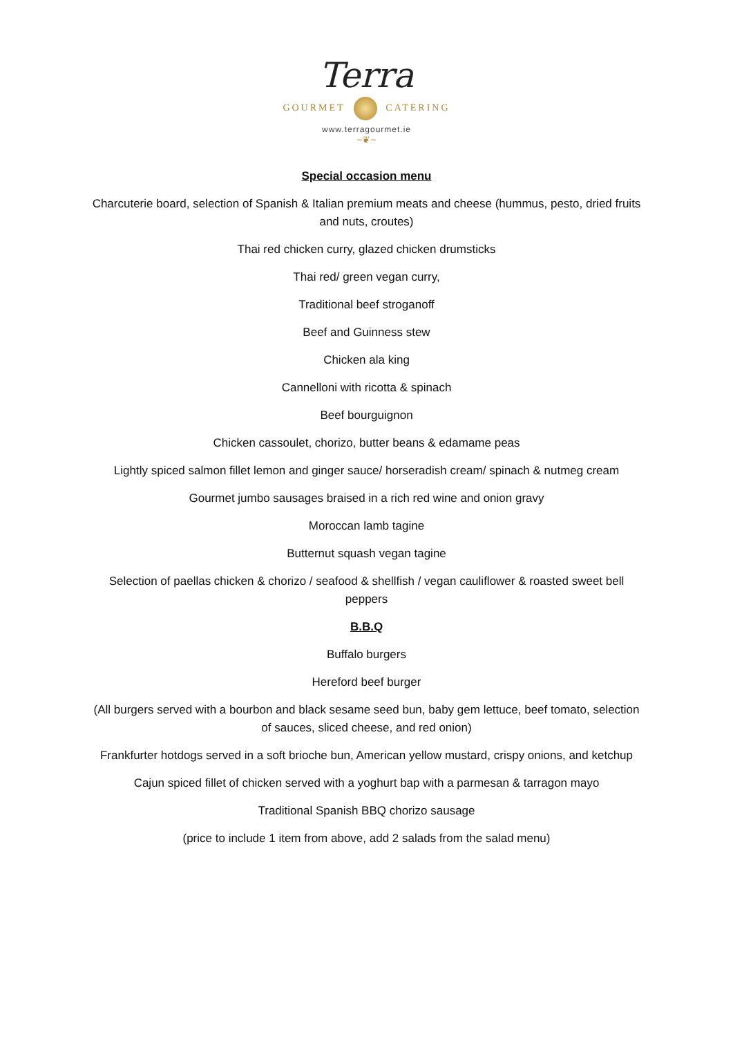Terra
GOURMET CATERING
www.terragourmet.ie
~❦~
Special occasion menu
Charcuterie board, selection of Spanish & Italian premium meats and cheese (hummus, pesto, dried fruits and nuts, croutes)
Thai red chicken curry, glazed chicken drumsticks
Thai red/ green vegan curry,
Traditional beef stroganoff
Beef and Guinness stew
Chicken ala king
Cannelloni with ricotta & spinach
Beef bourguignon
Chicken cassoulet, chorizo, butter beans & edamame peas
Lightly spiced salmon fillet lemon and ginger sauce/ horseradish cream/ spinach & nutmeg cream
Gourmet jumbo sausages braised in a rich red wine and onion gravy
Moroccan lamb tagine
Butternut squash vegan tagine
Selection of paellas chicken & chorizo / seafood & shellfish / vegan cauliflower & roasted sweet bell peppers
B.B.Q
Buffalo burgers
Hereford beef burger
(All burgers served with a bourbon and black sesame seed bun, baby gem lettuce, beef tomato, selection of sauces, sliced cheese, and red onion)
Frankfurter hotdogs served in a soft brioche bun, American yellow mustard, crispy onions, and ketchup
Cajun spiced fillet of chicken served with a yoghurt bap with a parmesan & tarragon mayo
Traditional Spanish BBQ chorizo sausage
(price to include 1 item from above, add 2 salads from the salad menu)